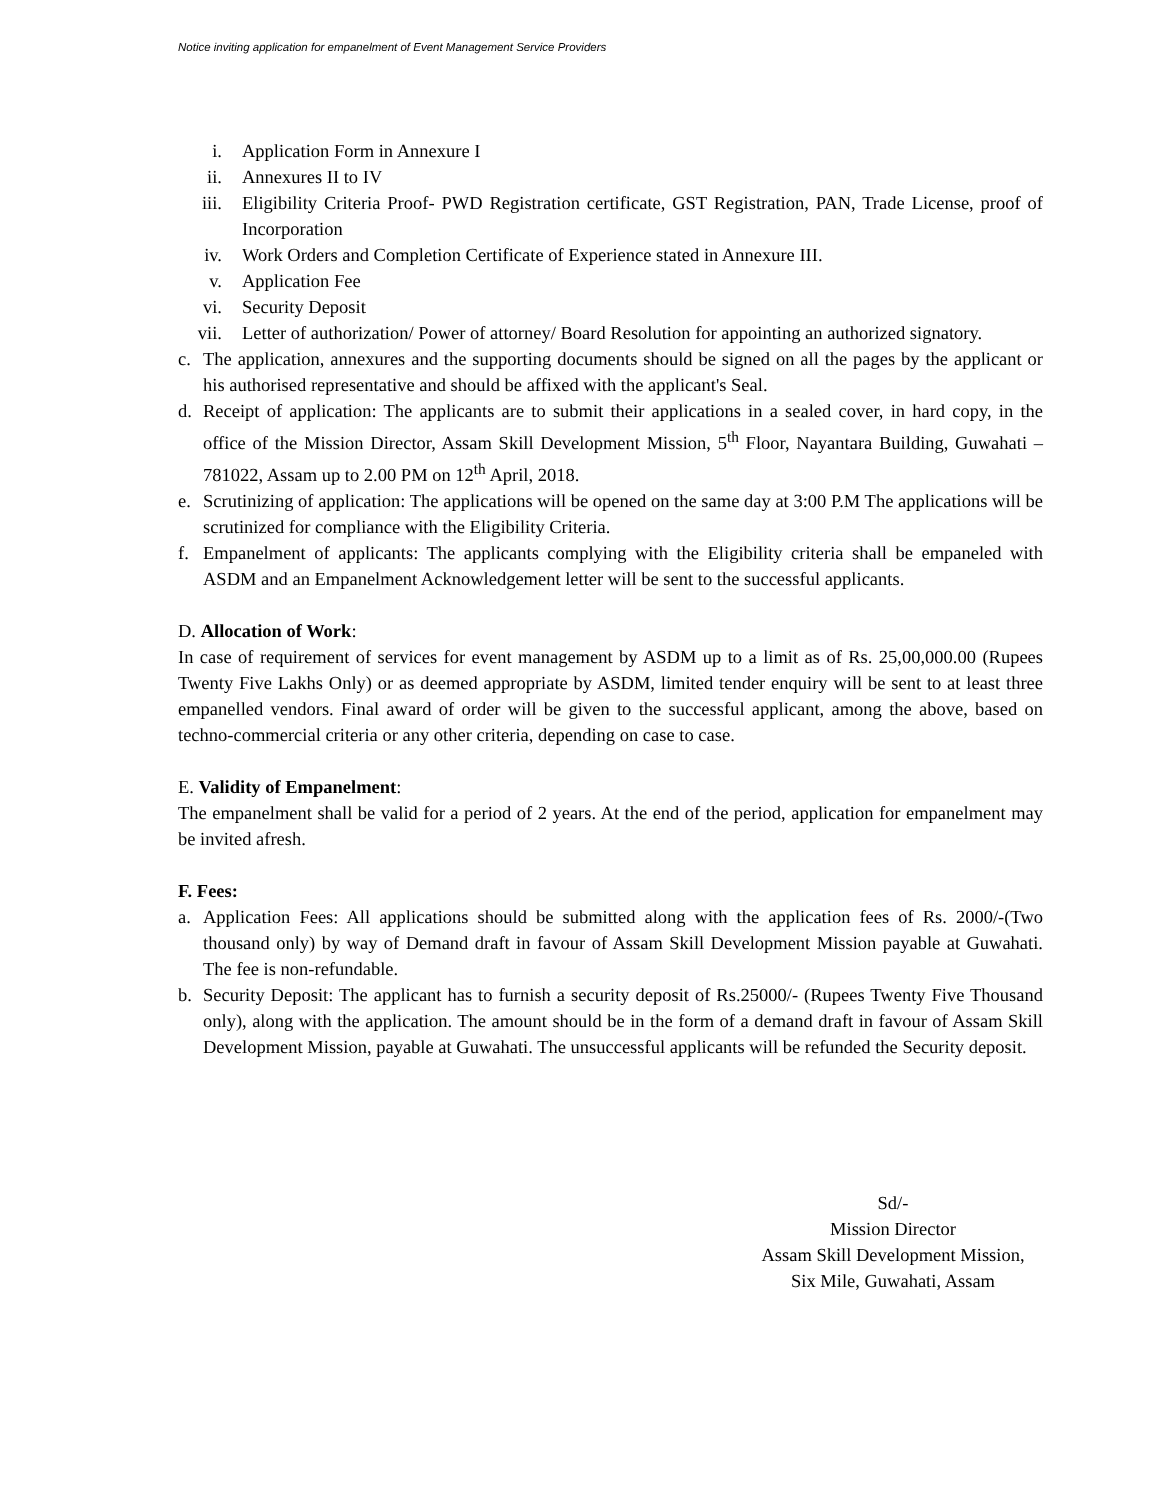Notice inviting application for empanelment of Event Management Service Providers
i. Application Form in Annexure I
ii. Annexures II to IV
iii.
Eligibility Criteria Proof- PWD Registration certificate, GST Registration, PAN, Trade License, proof of Incorporation
iv. Work Orders and Completion Certificate of Experience stated in Annexure III.
v. Application Fee
vi. Security Deposit
vii.
Letter of authorization/ Power of attorney/ Board Resolution for appointing an authorized signatory.
c. The application, annexures and the supporting documents should be signed on all the pages by the applicant or his authorised representative and should be affixed with the applicant's Seal.
d. Receipt of application: The applicants are to submit their applications in a sealed cover, in hard copy, in the office of the Mission Director, Assam Skill Development Mission, 5<sup>th</sup> Floor, Nayantara Building, Guwahati – 781022, Assam up to 2.00 PM on 12<sup>th</sup> April, 2018.
e. Scrutinizing of application: The applications will be opened on the same day at 3:00 P.M The applications will be scrutinized for compliance with the Eligibility Criteria.
f. Empanelment of applicants: The applicants complying with the Eligibility criteria shall be empaneled with ASDM and an Empanelment Acknowledgement letter will be sent to the successful applicants.
D. Allocation of Work:
In case of requirement of services for event management by ASDM up to a limit as of Rs. 25,00,000.00 (Rupees Twenty Five Lakhs Only) or as deemed appropriate by ASDM, limited tender enquiry will be sent to at least three empanelled vendors. Final award of order will be given to the successful applicant, among the above, based on techno-commercial criteria or any other criteria, depending on case to case.
E. Validity of Empanelment:
The empanelment shall be valid for a period of 2 years. At the end of the period, application for empanelment may be invited afresh.
F. Fees:
a. Application Fees: All applications should be submitted along with the application fees of Rs. 2000/-(Two thousand only) by way of Demand draft in favour of Assam Skill Development Mission payable at Guwahati. The fee is non-refundable.
b. Security Deposit: The applicant has to furnish a security deposit of Rs.25000/- (Rupees Twenty Five Thousand only), along with the application. The amount should be in the form of a demand draft in favour of Assam Skill Development Mission, payable at Guwahati. The unsuccessful applicants will be refunded the Security deposit.
Sd/-
Mission Director
Assam Skill Development Mission,
Six Mile, Guwahati, Assam